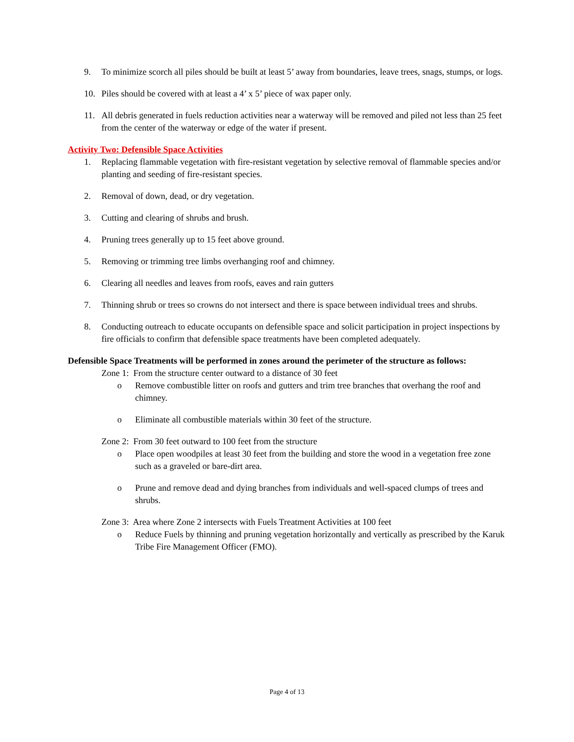9. To minimize scorch all piles should be built at least 5’ away from boundaries, leave trees, snags, stumps, or logs.
10. Piles should be covered with at least a 4’ x 5’ piece of wax paper only.
11. All debris generated in fuels reduction activities near a waterway will be removed and piled not less than 25 feet from the center of the waterway or edge of the water if present.
Activity Two: Defensible Space Activities
1. Replacing flammable vegetation with fire-resistant vegetation by selective removal of flammable species and/or planting and seeding of fire-resistant species.
2. Removal of down, dead, or dry vegetation.
3. Cutting and clearing of shrubs and brush.
4. Pruning trees generally up to 15 feet above ground.
5. Removing or trimming tree limbs overhanging roof and chimney.
6. Clearing all needles and leaves from roofs, eaves and rain gutters
7. Thinning shrub or trees so crowns do not intersect and there is space between individual trees and shrubs.
8. Conducting outreach to educate occupants on defensible space and solicit participation in project inspections by fire officials to confirm that defensible space treatments have been completed adequately.
Defensible Space Treatments will be performed in zones around the perimeter of the structure as follows:
Zone 1: From the structure center outward to a distance of 30 feet
o Remove combustible litter on roofs and gutters and trim tree branches that overhang the roof and chimney.
o Eliminate all combustible materials within 30 feet of the structure.
Zone 2: From 30 feet outward to 100 feet from the structure
o Place open woodpiles at least 30 feet from the building and store the wood in a vegetation free zone such as a graveled or bare-dirt area.
o Prune and remove dead and dying branches from individuals and well-spaced clumps of trees and shrubs.
Zone 3: Area where Zone 2 intersects with Fuels Treatment Activities at 100 feet
o Reduce Fuels by thinning and pruning vegetation horizontally and vertically as prescribed by the Karuk Tribe Fire Management Officer (FMO).
Page 4 of 13